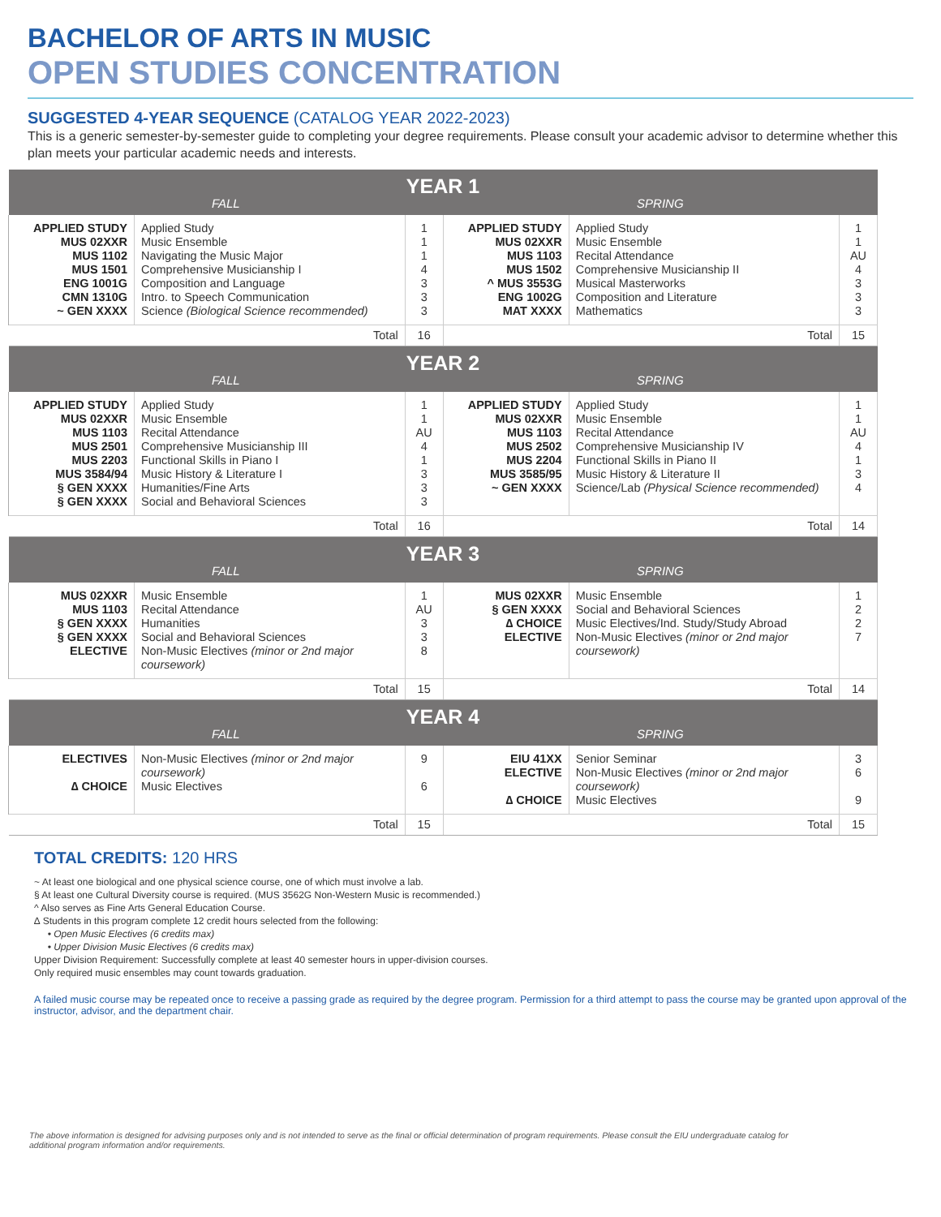BACHELOR OF ARTS IN MUSIC
OPEN STUDIES CONCENTRATION
SUGGESTED 4-YEAR SEQUENCE (CATALOG YEAR 2022-2023)
This is a generic semester-by-semester guide to completing your degree requirements. Please consult your academic advisor to determine whether this plan meets your particular academic needs and interests.
| YEAR 1 | | | | | |
| --- | --- | --- | --- | --- | --- |
| FALL | | | SPRING | | |
| APPLIED STUDY MUS 02XXR MUS 1102 MUS 1501 ENG 1001G CMN 1310G ~ GEN XXXX | Applied Study Music Ensemble Navigating the Music Major Comprehensive Musicianship I Composition and Language Intro. to Speech Communication Science (Biological Science recommended) | 1 1 1 4 3 3 3 | APPLIED STUDY MUS 02XXR MUS 1103 MUS 1502 ^ MUS 3553G ENG 1002G MAT XXXX | Applied Study Music Ensemble Recital Attendance Comprehensive Musicianship II Musical Masterworks Composition and Literature Mathematics | 1 1 AU 4 3 3 3 |
| Total | | 16 | Total | | 15 |
| YEAR 2 | | | | | |
| FALL | | | SPRING | | |
| APPLIED STUDY MUS 02XXR MUS 1103 MUS 2501 MUS 2203 MUS 3584/94 § GEN XXXX § GEN XXXX | Applied Study Music Ensemble Recital Attendance Comprehensive Musicianship III Functional Skills in Piano I Music History & Literature I Humanities/Fine Arts Social and Behavioral Sciences | 1 1 AU 4 1 3 3 3 | APPLIED STUDY MUS 02XXR MUS 1103 MUS 2502 MUS 2204 MUS 3585/95 ~ GEN XXXX | Applied Study Music Ensemble Recital Attendance Comprehensive Musicianship IV Functional Skills in Piano II Music History & Literature II Science/Lab (Physical Science recommended) | 1 1 AU 4 1 3 4 |
| Total | | 16 | Total | | 14 |
| YEAR 3 | | | | | |
| FALL | | | SPRING | | |
| MUS 02XXR MUS 1103 § GEN XXXX § GEN XXXX ELECTIVE | Music Ensemble Recital Attendance Humanities Social and Behavioral Sciences Non-Music Electives (minor or 2nd major coursework) | 1 AU 3 3 8 | MUS 02XXR § GEN XXXX ∆ CHOICE ELECTIVE | Music Ensemble Social and Behavioral Sciences Music Electives/Ind. Study/Study Abroad Non-Music Electives (minor or 2nd major coursework) | 1 2 2 7 |
| Total | | 15 | Total | | 14 |
| YEAR 4 | | | | | |
| FALL | | | SPRING | | |
| ELECTIVES ∆ CHOICE | Non-Music Electives (minor or 2nd major coursework) Music Electives | 9 6 | EIU 41XX ELECTIVE ∆ CHOICE | Senior Seminar Non-Music Electives (minor or 2nd major coursework) Music Electives | 3 6 9 |
| Total | | 15 | Total | | 15 |
TOTAL CREDITS: 120 HRS
~ At least one biological and one physical science course, one of which must involve a lab.
§ At least one Cultural Diversity course is required. (MUS 3562G Non-Western Music is recommended.)
^ Also serves as Fine Arts General Education Course.
∆ Students in this program complete 12 credit hours selected from the following:
• Open Music Electives (6 credits max)
• Upper Division Music Electives (6 credits max)
Upper Division Requirement: Successfully complete at least 40 semester hours in upper-division courses.
Only required music ensembles may count towards graduation.
A failed music course may be repeated once to receive a passing grade as required by the degree program. Permission for a third attempt to pass the course may be granted upon approval of the instructor, advisor, and the department chair.
The above information is designed for advising purposes only and is not intended to serve as the final or official determination of program requirements. Please consult the EIU undergraduate catalog for additional program information and/or requirements.